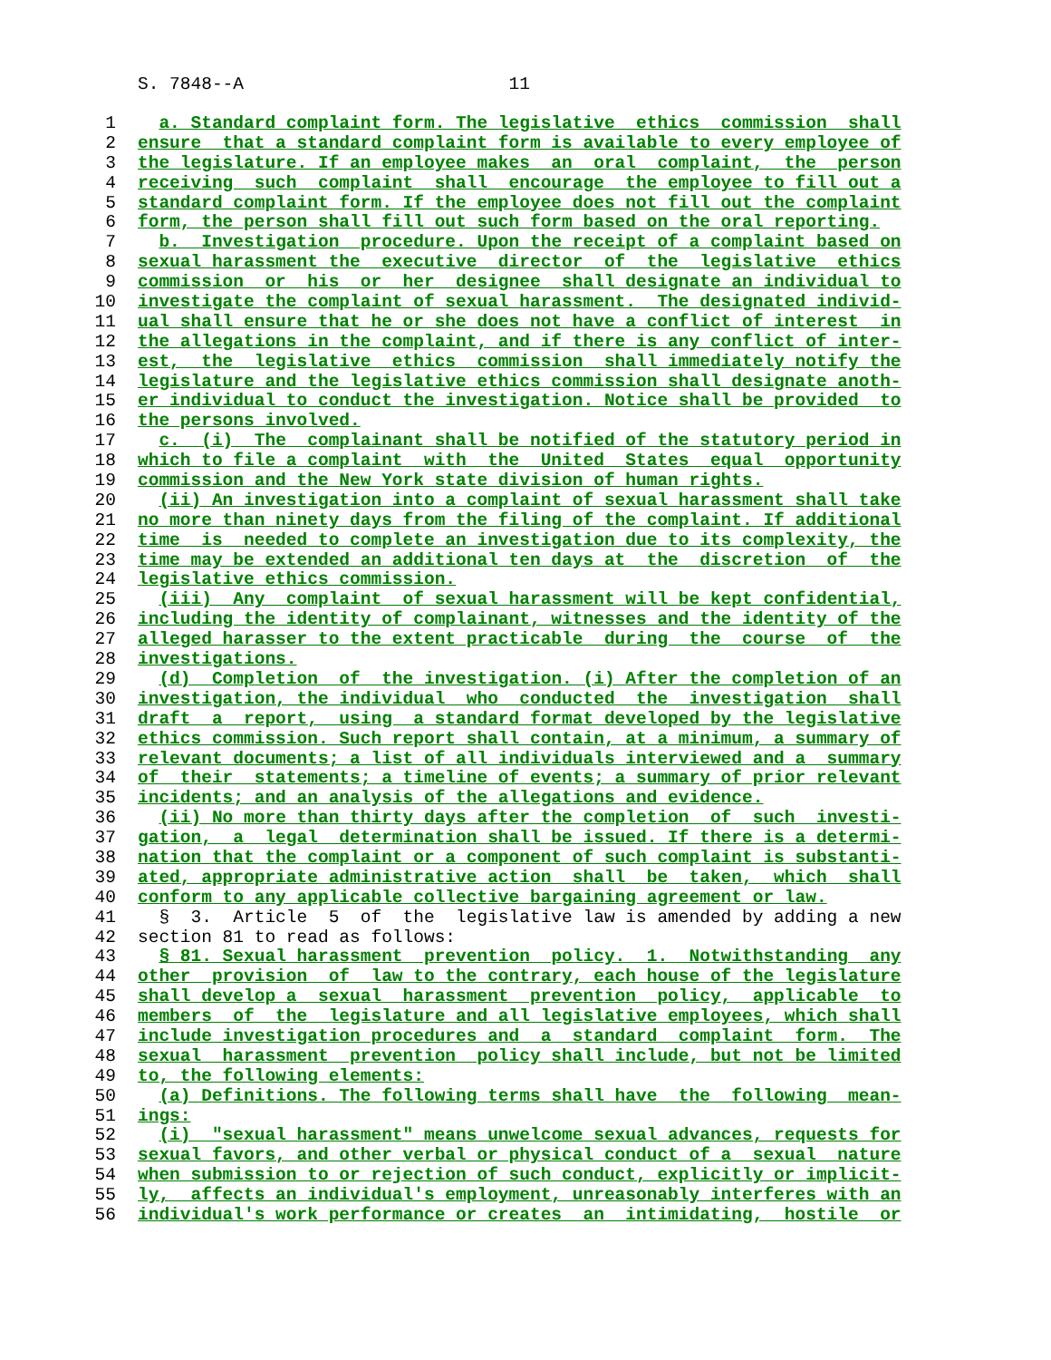S. 7848--A 11
1 a. Standard complaint form. The legislative ethics commission shall
2 ensure that a standard complaint form is available to every employee of
3 the legislature. If an employee makes an oral complaint, the person
4 receiving such complaint shall encourage the employee to fill out a
5 standard complaint form. If the employee does not fill out the complaint
6 form, the person shall fill out such form based on the oral reporting.
7 b. Investigation procedure. Upon the receipt of a complaint based on
8 sexual harassment the executive director of the legislative ethics
9 commission or his or her designee shall designate an individual to
10 investigate the complaint of sexual harassment. The designated individ-
11 ual shall ensure that he or she does not have a conflict of interest in
12 the allegations in the complaint, and if there is any conflict of inter-
13 est, the legislative ethics commission shall immediately notify the
14 legislature and the legislative ethics commission shall designate anoth-
15 er individual to conduct the investigation. Notice shall be provided to
16 the persons involved.
17 c. (i) The complainant shall be notified of the statutory period in
18 which to file a complaint with the United States equal opportunity
19 commission and the New York state division of human rights.
20 (ii) An investigation into a complaint of sexual harassment shall take
21 no more than ninety days from the filing of the complaint. If additional
22 time is needed to complete an investigation due to its complexity, the
23 time may be extended an additional ten days at the discretion of the
24 legislative ethics commission.
25 (iii) Any complaint of sexual harassment will be kept confidential,
26 including the identity of complainant, witnesses and the identity of the
27 alleged harasser to the extent practicable during the course of the
28 investigations.
29 (d) Completion of the investigation. (i) After the completion of an
30 investigation, the individual who conducted the investigation shall
31 draft a report, using a standard format developed by the legislative
32 ethics commission. Such report shall contain, at a minimum, a summary of
33 relevant documents; a list of all individuals interviewed and a summary
34 of their statements; a timeline of events; a summary of prior relevant
35 incidents; and an analysis of the allegations and evidence.
36 (ii) No more than thirty days after the completion of such investi-
37 gation, a legal determination shall be issued. If there is a determi-
38 nation that the complaint or a component of such complaint is substanti-
39 ated, appropriate administrative action shall be taken, which shall
40 conform to any applicable collective bargaining agreement or law.
41 § 3. Article 5 of the legislative law is amended by adding a new
42 section 81 to read as follows:
43 § 81. Sexual harassment prevention policy. 1. Notwithstanding any
44 other provision of law to the contrary, each house of the legislature
45 shall develop a sexual harassment prevention policy, applicable to
46 members of the legislature and all legislative employees, which shall
47 include investigation procedures and a standard complaint form. The
48 sexual harassment prevention policy shall include, but not be limited
49 to, the following elements:
50 (a) Definitions. The following terms shall have the following mean-
51 ings:
52 (i) "sexual harassment" means unwelcome sexual advances, requests for
53 sexual favors, and other verbal or physical conduct of a sexual nature
54 when submission to or rejection of such conduct, explicitly or implicit-
55 ly, affects an individual's employment, unreasonably interferes with an
56 individual's work performance or creates an intimidating, hostile or